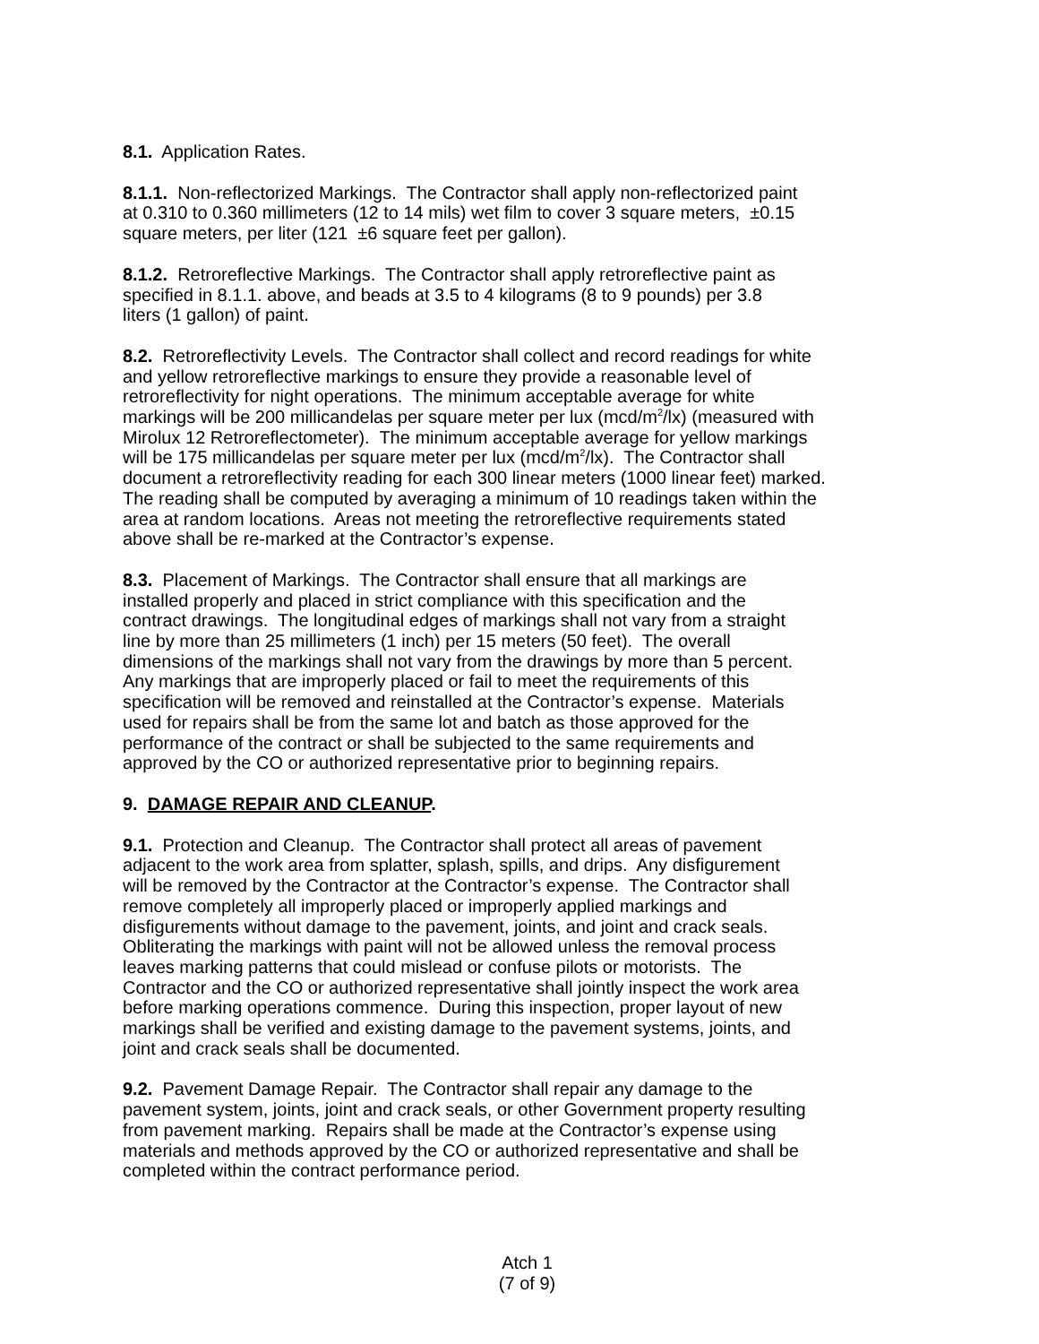8.1. Application Rates.
8.1.1. Non-reflectorized Markings. The Contractor shall apply non-reflectorized paint
at 0.310 to 0.360 millimeters (12 to 14 mils) wet film to cover 3 square meters, ±0.15
square meters, per liter (121 ±6 square feet per gallon).
8.1.2. Retroreflective Markings. The Contractor shall apply retroreflective paint as
specified in 8.1.1. above, and beads at 3.5 to 4 kilograms (8 to 9 pounds) per 3.8
liters (1 gallon) of paint.
8.2. Retroreflectivity Levels. The Contractor shall collect and record readings for white
and yellow retroreflective markings to ensure they provide a reasonable level of
retroreflectivity for night operations. The minimum acceptable average for white
markings will be 200 millicandelas per square meter per lux (mcd/m<sup>2</sup>/lx) (measured with
Mirolux 12 Retroreflectometer). The minimum acceptable average for yellow markings
will be 175 millicandelas per square meter per lux (mcd/m<sup>2</sup>/lx). The Contractor shall
document a retroreflectivity reading for each 300 linear meters (1000 linear feet) marked.
The reading shall be computed by averaging a minimum of 10 readings taken within the
area at random locations. Areas not meeting the retroreflective requirements stated
above shall be re-marked at the Contractor’s expense.
8.3. Placement of Markings. The Contractor shall ensure that all markings are
installed properly and placed in strict compliance with this specification and the
contract drawings. The longitudinal edges of markings shall not vary from a straight
line by more than 25 millimeters (1 inch) per 15 meters (50 feet). The overall
dimensions of the markings shall not vary from the drawings by more than 5 percent.
Any markings that are improperly placed or fail to meet the requirements of this
specification will be removed and reinstalled at the Contractor’s expense. Materials
used for repairs shall be from the same lot and batch as those approved for the
performance of the contract or shall be subjected to the same requirements and
approved by the CO or authorized representative prior to beginning repairs.
9. DAMAGE REPAIR AND CLEANUP.
9.1. Protection and Cleanup. The Contractor shall protect all areas of pavement
adjacent to the work area from splatter, splash, spills, and drips. Any disfigurement
will be removed by the Contractor at the Contractor’s expense. The Contractor shall
remove completely all improperly placed or improperly applied markings and
disfigurements without damage to the pavement, joints, and joint and crack seals.
Obliterating the markings with paint will not be allowed unless the removal process
leaves marking patterns that could mislead or confuse pilots or motorists. The
Contractor and the CO or authorized representative shall jointly inspect the work area
before marking operations commence. During this inspection, proper layout of new
markings shall be verified and existing damage to the pavement systems, joints, and
joint and crack seals shall be documented.
9.2. Pavement Damage Repair. The Contractor shall repair any damage to the
pavement system, joints, joint and crack seals, or other Government property resulting
from pavement marking. Repairs shall be made at the Contractor’s expense using
materials and methods approved by the CO or authorized representative and shall be
completed within the contract performance period.
Atch 1
(7 of 9)